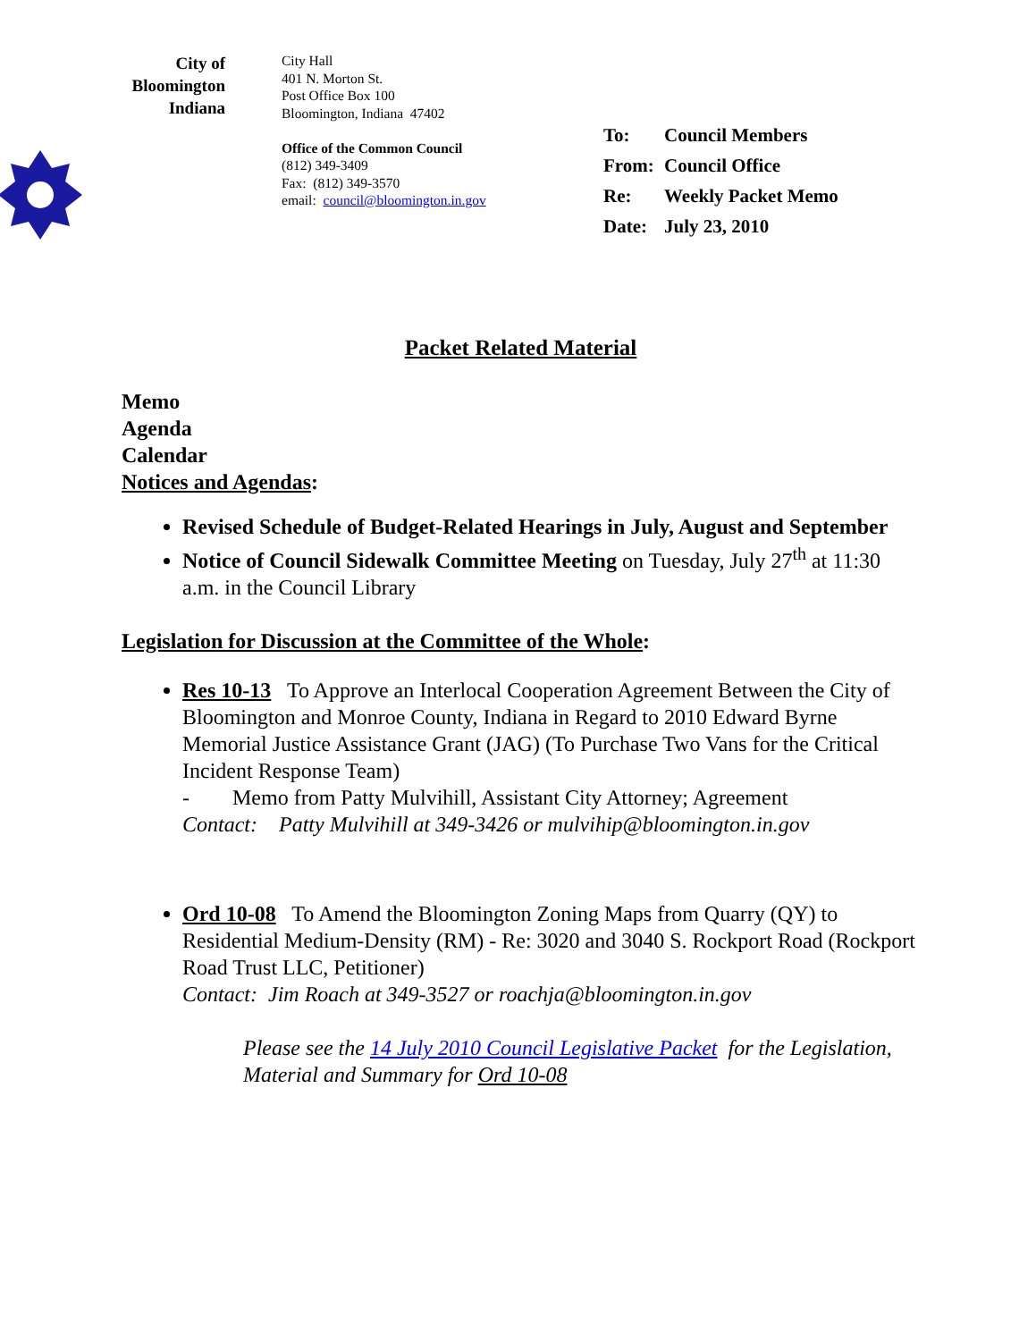City of
Bloomington
Indiana
City Hall
401 N. Morton St.
Post Office Box 100
Bloomington, Indiana 47402
Office of the Common Council
(812) 349-3409
Fax: (812) 349-3570
email: council@bloomington.in.gov
| To: | Council Members |
| From: | Council Office |
| Re: | Weekly Packet Memo |
| Date: | July 23, 2010 |
Packet Related Material
Memo
Agenda
Calendar
Notices and Agendas:
Revised Schedule of Budget-Related Hearings in July, August and September
Notice of Council Sidewalk Committee Meeting on Tuesday, July 27<sup>th</sup> at 11:30 a.m. in the Council Library
Legislation for Discussion at the Committee of the Whole:
Res 10-13 To Approve an Interlocal Cooperation Agreement Between the City of Bloomington and Monroe County, Indiana in Regard to 2010 Edward Byrne Memorial Justice Assistance Grant (JAG) (To Purchase Two Vans for the Critical Incident Response Team)
- Memo from Patty Mulvihill, Assistant City Attorney; Agreement
Contact: Patty Mulvihill at 349-3426 or mulvihip@bloomington.in.gov
Ord 10-08 To Amend the Bloomington Zoning Maps from Quarry (QY) to Residential Medium-Density (RM) - Re: 3020 and 3040 S. Rockport Road (Rockport Road Trust LLC, Petitioner)
Contact: Jim Roach at 349-3527 or roachja@bloomington.in.gov
Please see the 14 July 2010 Council Legislative Packet for the Legislation, Material and Summary for Ord 10-08